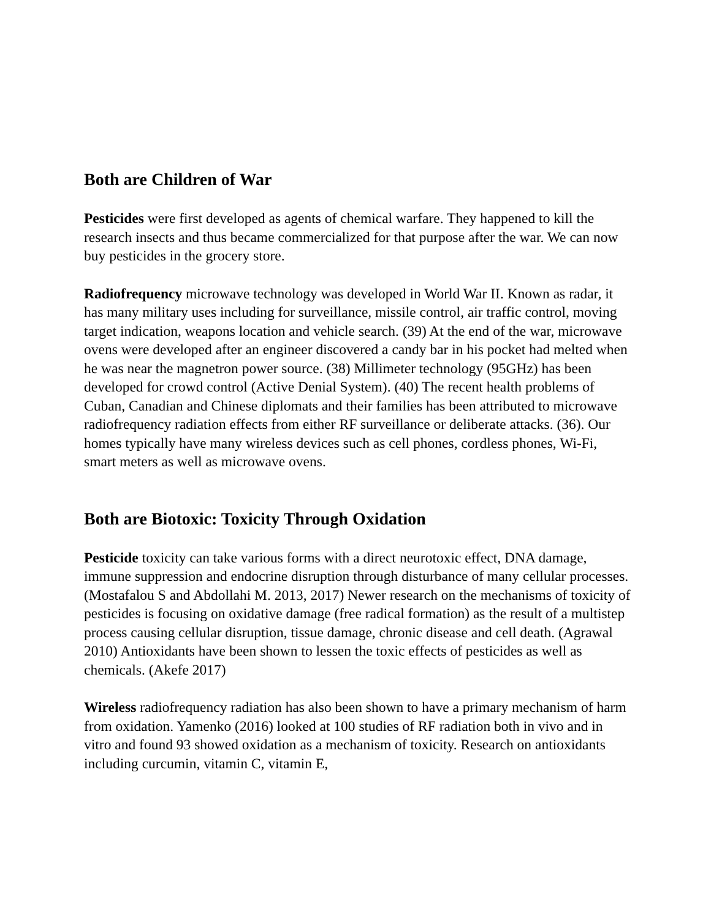Both are Children of War
Pesticides were first developed as agents of chemical warfare. They happened to kill the research insects and thus became commercialized for that purpose after the war. We can now buy pesticides in the grocery store.
Radiofrequency microwave technology was developed in World War II. Known as radar, it has many military uses including for surveillance, missile control, air traffic control, moving target indication, weapons location and vehicle search. (39) At the end of the war, microwave ovens were developed after an engineer discovered a candy bar in his pocket had melted when he was near the magnetron power source. (38) Millimeter technology (95GHz) has been developed for crowd control (Active Denial System). (40) The recent health problems of Cuban, Canadian and Chinese diplomats and their families has been attributed to microwave radiofrequency radiation effects from either RF surveillance or deliberate attacks. (36). Our homes typically have many wireless devices such as cell phones, cordless phones, Wi-Fi, smart meters as well as microwave ovens.
Both are Biotoxic: Toxicity Through Oxidation
Pesticide toxicity can take various forms with a direct neurotoxic effect, DNA damage, immune suppression and endocrine disruption through disturbance of many cellular processes. (Mostafalou S and Abdollahi M. 2013, 2017) Newer research on the mechanisms of toxicity of pesticides is focusing on oxidative damage (free radical formation) as the result of a multistep process causing cellular disruption, tissue damage, chronic disease and cell death. (Agrawal 2010) Antioxidants have been shown to lessen the toxic effects of pesticides as well as chemicals. (Akefe 2017)
Wireless radiofrequency radiation has also been shown to have a primary mechanism of harm from oxidation. Yamenko (2016) looked at 100 studies of RF radiation both in vivo and in vitro and found 93 showed oxidation as a mechanism of toxicity. Research on antioxidants including curcumin, vitamin C, vitamin E,